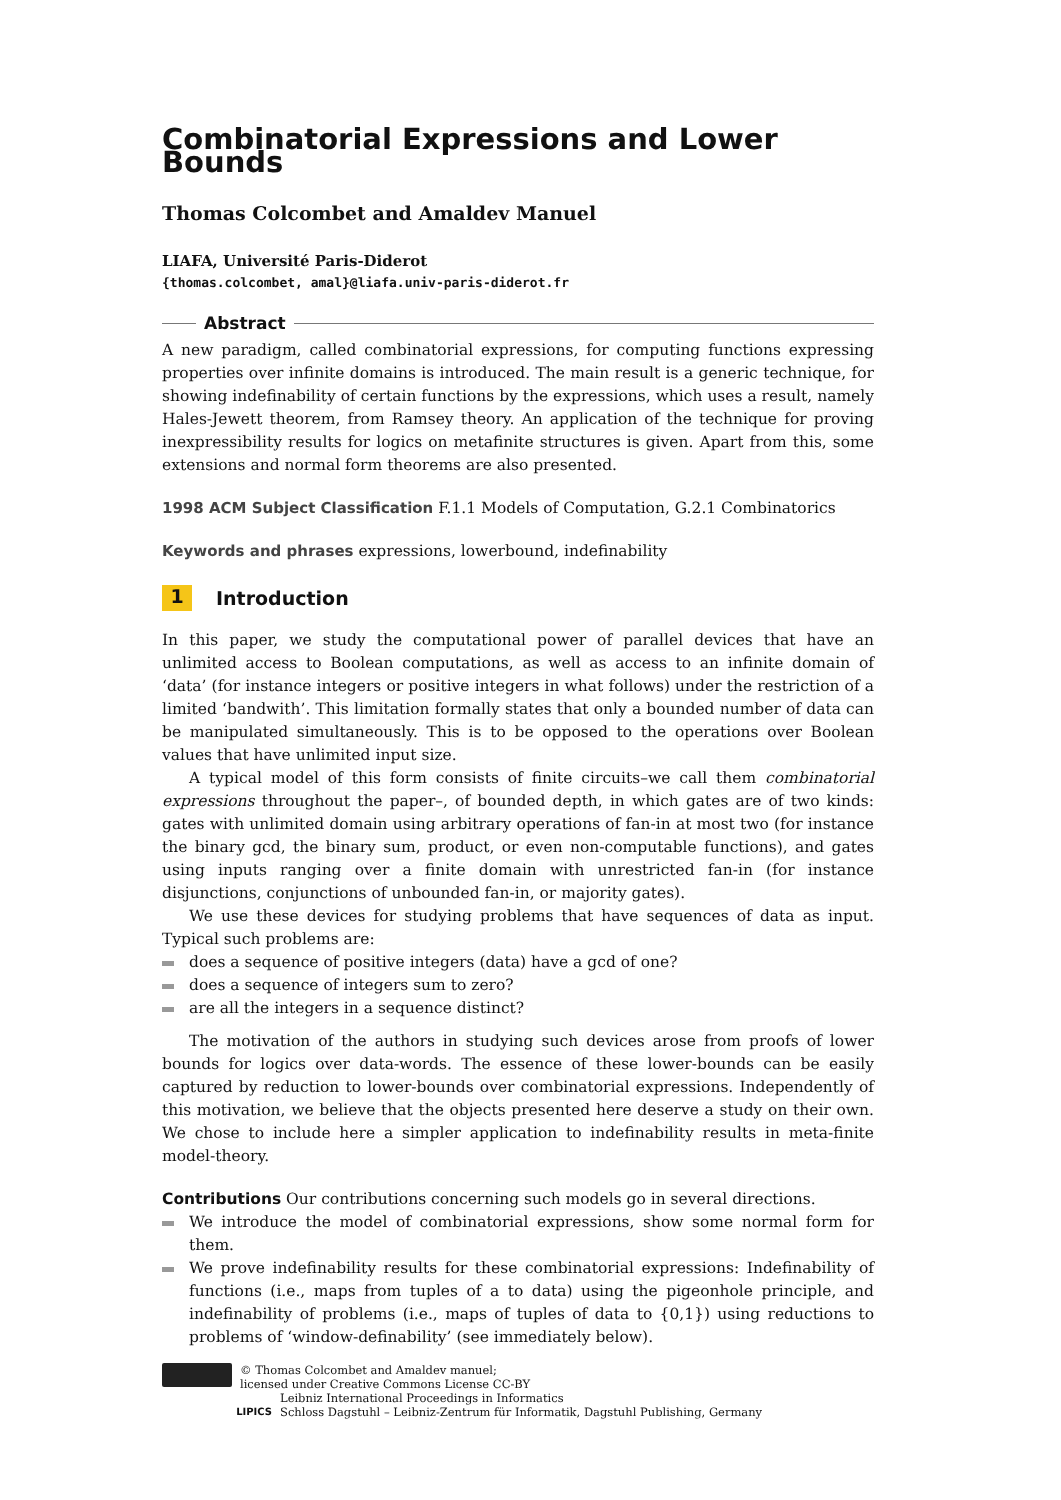Combinatorial Expressions and Lower Bounds
Thomas Colcombet and Amaldev Manuel
LIAFA, Université Paris-Diderot
{thomas.colcombet, amal}@liafa.univ-paris-diderot.fr
Abstract
A new paradigm, called combinatorial expressions, for computing functions expressing properties over infinite domains is introduced. The main result is a generic technique, for showing indefinability of certain functions by the expressions, which uses a result, namely Hales-Jewett theorem, from Ramsey theory. An application of the technique for proving inexpressibility results for logics on metafinite structures is given. Apart from this, some extensions and normal form theorems are also presented.
1998 ACM Subject Classification F.1.1 Models of Computation, G.2.1 Combinatorics
Keywords and phrases expressions, lowerbound, indefinability
1 Introduction
In this paper, we study the computational power of parallel devices that have an unlimited access to Boolean computations, as well as access to an infinite domain of ‘data’ (for instance integers or positive integers in what follows) under the restriction of a limited ‘bandwith’. This limitation formally states that only a bounded number of data can be manipulated simultaneously. This is to be opposed to the operations over Boolean values that have unlimited input size.
A typical model of this form consists of finite circuits–we call them combinatorial expressions throughout the paper–, of bounded depth, in which gates are of two kinds: gates with unlimited domain using arbitrary operations of fan-in at most two (for instance the binary gcd, the binary sum, product, or even non-computable functions), and gates using inputs ranging over a finite domain with unrestricted fan-in (for instance disjunctions, conjunctions of unbounded fan-in, or majority gates).
We use these devices for studying problems that have sequences of data as input. Typical such problems are:
does a sequence of positive integers (data) have a gcd of one?
does a sequence of integers sum to zero?
are all the integers in a sequence distinct?
The motivation of the authors in studying such devices arose from proofs of lower bounds for logics over data-words. The essence of these lower-bounds can be easily captured by reduction to lower-bounds over combinatorial expressions. Independently of this motivation, we believe that the objects presented here deserve a study on their own. We chose to include here a simpler application to indefinability results in meta-finite model-theory.
Contributions Our contributions concerning such models go in several directions.
We introduce the model of combinatorial expressions, show some normal form for them.
We prove indefinability results for these combinatorial expressions: Indefinability of functions (i.e., maps from tuples of a to data) using the pigeonhole principle, and indefinability of problems (i.e., maps of tuples of data to {0,1}) using reductions to problems of ‘window-definability’ (see immediately below).
© Thomas Colcombet and Amaldev manuel;
licensed under Creative Commons License CC-BY
LIPICS
Leibniz International Proceedings in Informatics
Schloss Dagstuhl – Leibniz-Zentrum für Informatik, Dagstuhl Publishing, Germany